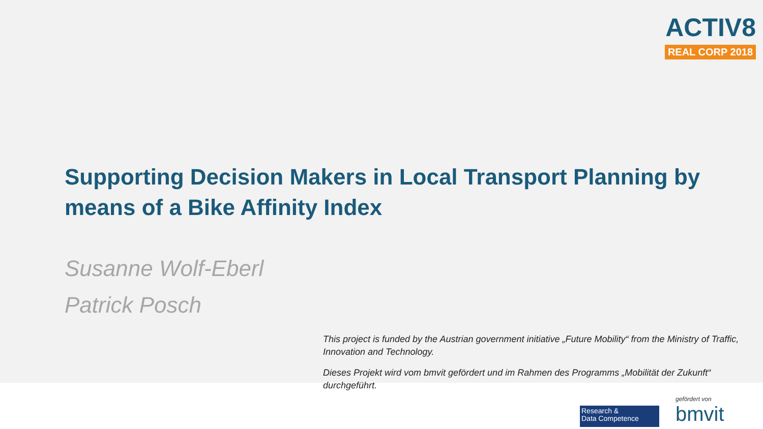ACTIV8
REAL CORP 2018
Supporting Decision Makers in Local Transport Planning by means of a Bike Affinity Index
Susanne Wolf-Eberl
Patrick Posch
This project is funded by the Austrian government initiative „Future Mobility“ from the Ministry of Traffic, Innovation and Technology.
Dieses Projekt wird vom bmvit gefördert und im Rahmen des Programms „Mobilität der Zukunft“ durchgeführt.
Research &
Data Competence
gefördert von
bmvit